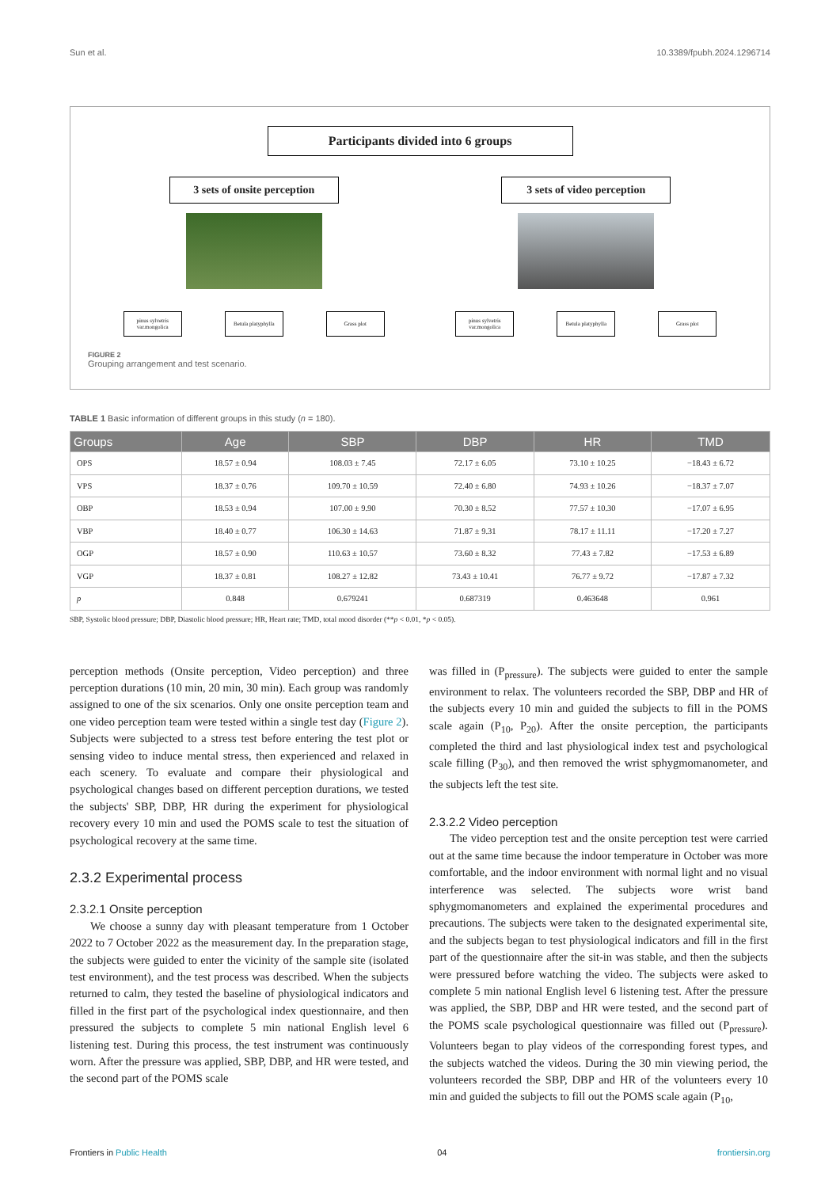Sun et al. 10.3389/fpubh.2024.1296714
Participants divided into 6 groups
3 sets of onsite perception
pinus sylvetris var.mongolica
Betula platyphylla
Grass plot
3 sets of video perception
pinus sylvetris var.mongolica
Betula platyphylla
Grass plot
FIGURE 2
Grouping arrangement and test scenario.
TABLE 1 Basic information of different groups in this study (n = 180).
| Groups | Age | SBP | DBP | HR | TMD |
| --- | --- | --- | --- | --- | --- |
| OPS | 18.57 ± 0.94 | 108.03 ± 7.45 | 72.17 ± 6.05 | 73.10 ± 10.25 | −18.43 ± 6.72 |
| VPS | 18.37 ± 0.76 | 109.70 ± 10.59 | 72.40 ± 6.80 | 74.93 ± 10.26 | −18.37 ± 7.07 |
| OBP | 18.53 ± 0.94 | 107.00 ± 9.90 | 70.30 ± 8.52 | 77.57 ± 10.30 | −17.07 ± 6.95 |
| VBP | 18.40 ± 0.77 | 106.30 ± 14.63 | 71.87 ± 9.31 | 78.17 ± 11.11 | −17.20 ± 7.27 |
| OGP | 18.57 ± 0.90 | 110.63 ± 10.57 | 73.60 ± 8.32 | 77.43 ± 7.82 | −17.53 ± 6.89 |
| VGP | 18.37 ± 0.81 | 108.27 ± 12.82 | 73.43 ± 10.41 | 76.77 ± 9.72 | −17.87 ± 7.32 |
| p | 0.848 | 0.679241 | 0.687319 | 0.463648 | 0.961 |
SBP, Systolic blood pressure; DBP, Diastolic blood pressure; HR, Heart rate; TMD, total mood disorder (**p < 0.01, *p < 0.05).
perception methods (Onsite perception, Video perception) and three perception durations (10 min, 20 min, 30 min). Each group was randomly assigned to one of the six scenarios. Only one onsite perception team and one video perception team were tested within a single test day (Figure 2). Subjects were subjected to a stress test before entering the test plot or sensing video to induce mental stress, then experienced and relaxed in each scenery. To evaluate and compare their physiological and psychological changes based on different perception durations, we tested the subjects' SBP, DBP, HR during the experiment for physiological recovery every 10 min and used the POMS scale to test the situation of psychological recovery at the same time.
2.3.2 Experimental process
2.3.2.1 Onsite perception
We choose a sunny day with pleasant temperature from 1 October 2022 to 7 October 2022 as the measurement day. In the preparation stage, the subjects were guided to enter the vicinity of the sample site (isolated test environment), and the test process was described. When the subjects returned to calm, they tested the baseline of physiological indicators and filled in the first part of the psychological index questionnaire, and then pressured the subjects to complete 5 min national English level 6 listening test. During this process, the test instrument was continuously worn. After the pressure was applied, SBP, DBP, and HR were tested, and the second part of the POMS scale
was filled in (P<sub>pressure</sub>). The subjects were guided to enter the sample environment to relax. The volunteers recorded the SBP, DBP and HR of the subjects every 10 min and guided the subjects to fill in the POMS scale again (P<sub>10</sub>, P<sub>20</sub>). After the onsite perception, the participants completed the third and last physiological index test and psychological scale filling (P<sub>30</sub>), and then removed the wrist sphygmomanometer, and the subjects left the test site.
2.3.2.2 Video perception
The video perception test and the onsite perception test were carried out at the same time because the indoor temperature in October was more comfortable, and the indoor environment with normal light and no visual interference was selected. The subjects wore wrist band sphygmomanometers and explained the experimental procedures and precautions. The subjects were taken to the designated experimental site, and the subjects began to test physiological indicators and fill in the first part of the questionnaire after the sit-in was stable, and then the subjects were pressured before watching the video. The subjects were asked to complete 5 min national English level 6 listening test. After the pressure was applied, the SBP, DBP and HR were tested, and the second part of the POMS scale psychological questionnaire was filled out (P<sub>pressure</sub>). Volunteers began to play videos of the corresponding forest types, and the subjects watched the videos. During the 30 min viewing period, the volunteers recorded the SBP, DBP and HR of the volunteers every 10 min and guided the subjects to fill out the POMS scale again (P<sub>10</sub>,
Frontiers in Public Health 04 frontiersin.org